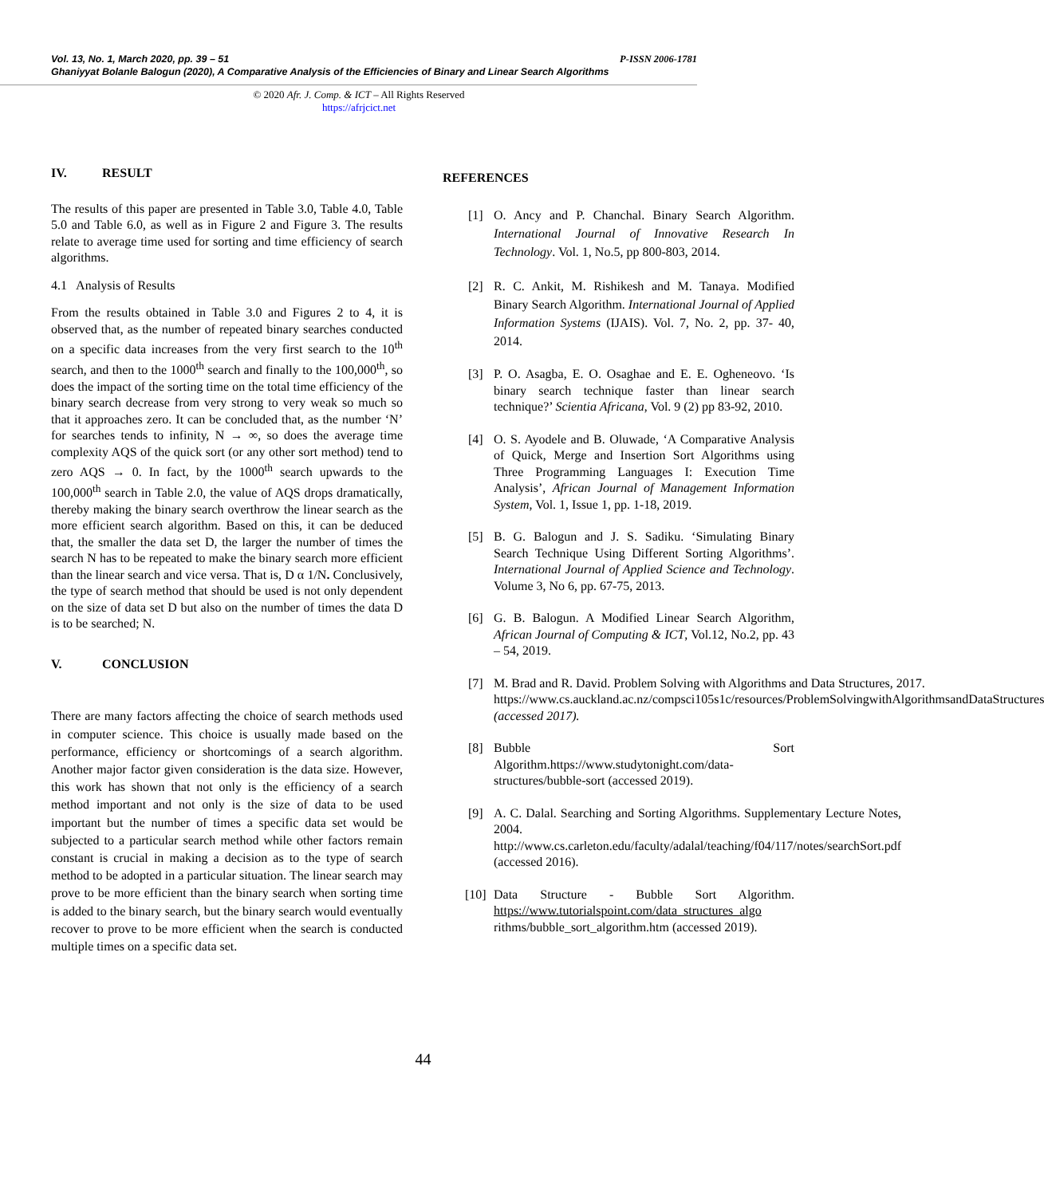P-ISSN 2006-1781 Vol. 13, No. 1, March 2020, pp. 39 – 51
Ghaniyyat Bolanle Balogun (2020), A Comparative Analysis of the Efficiencies of Binary and Linear Search Algorithms
© 2020 Afr. J. Comp. & ICT – All Rights Reserved
https://afrjcict.net
IV. RESULT
The results of this paper are presented in Table 3.0, Table 4.0, Table 5.0 and Table 6.0, as well as in Figure 2 and Figure 3. The results relate to average time used for sorting and time efficiency of search algorithms.
4.1 Analysis of Results
From the results obtained in Table 3.0 and Figures 2 to 4, it is observed that, as the number of repeated binary searches conducted on a specific data increases from the very first search to the 10<sup>th</sup> search, and then to the 1000<sup>th</sup> search and finally to the 100,000<sup>th</sup>, so does the impact of the sorting time on the total time efficiency of the binary search decrease from very strong to very weak so much so that it approaches zero. It can be concluded that, as the number ‘N’ for searches tends to infinity, N → ∞, so does the average time complexity AQS of the quick sort (or any other sort method) tend to zero AQS → 0. In fact, by the 1000<sup>th</sup> search upwards to the 100,000<sup>th</sup> search in Table 2.0, the value of AQS drops dramatically, thereby making the binary search overthrow the linear search as the more efficient search algorithm. Based on this, it can be deduced that, the smaller the data set D, the larger the number of times the search N has to be repeated to make the binary search more efficient than the linear search and vice versa. That is, D α 1/N. Conclusively, the type of search method that should be used is not only dependent on the size of data set D but also on the number of times the data D is to be searched; N.
V. CONCLUSION
There are many factors affecting the choice of search methods used in computer science. This choice is usually made based on the performance, efficiency or shortcomings of a search algorithm. Another major factor given consideration is the data size. However, this work has shown that not only is the efficiency of a search method important and not only is the size of data to be used important but the number of times a specific data set would be subjected to a particular search method while other factors remain constant is crucial in making a decision as to the type of search method to be adopted in a particular situation. The linear search may prove to be more efficient than the binary search when sorting time is added to the binary search, but the binary search would eventually recover to prove to be more efficient when the search is conducted multiple times on a specific data set.
REFERENCES
[1] O. Ancy and P. Chanchal. Binary Search Algorithm. International Journal of Innovative Research In Technology. Vol. 1, No.5, pp 800-803, 2014.
[2] R. C. Ankit, M. Rishikesh and M. Tanaya. Modified Binary Search Algorithm. International Journal of Applied Information Systems (IJAIS). Vol. 7, No. 2, pp. 37- 40, 2014.
[3] P. O. Asagba, E. O. Osaghae and E. E. Ogheneovo. ‘Is binary search technique faster than linear search technique?’ Scientia Africana, Vol. 9 (2) pp 83-92, 2010.
[4] O. S. Ayodele and B. Oluwade, ‘A Comparative Analysis of Quick, Merge and Insertion Sort Algorithms using Three Programming Languages I: Execution Time Analysis’, African Journal of Management Information System, Vol. 1, Issue 1, pp. 1-18, 2019.
[5] B. G. Balogun and J. S. Sadiku. ‘Simulating Binary Search Technique Using Different Sorting Algorithms’. International Journal of Applied Science and Technology. Volume 3, No 6, pp. 67-75, 2013.
[6] G. B. Balogun. A Modified Linear Search Algorithm, African Journal of Computing & ICT, Vol.12, No.2, pp. 43 – 54, 2019.
[7] M. Brad and R. David. Problem Solving with Algorithms and Data Structures, 2017. https://www.cs.auckland.ac.nz/compsci105s1c/resources/ProblemSolvingwithAlgorithmsandDataStructures (accessed 2017).
[8] Bubble Sort Algorithm.https://www.studytonight.com/data-structures/bubble-sort (accessed 2019).
[9] A. C. Dalal. Searching and Sorting Algorithms. Supplementary Lecture Notes, 2004. http://www.cs.carleton.edu/faculty/adalal/teaching/f04/117/notes/searchSort.pdf (accessed 2016).
[10]
Data Structure - Bubble Sort Algorithm. https://www.tutorialspoint.com/data_structures_algo rithms/bubble_sort_algorithm.htm (accessed 2019).
44